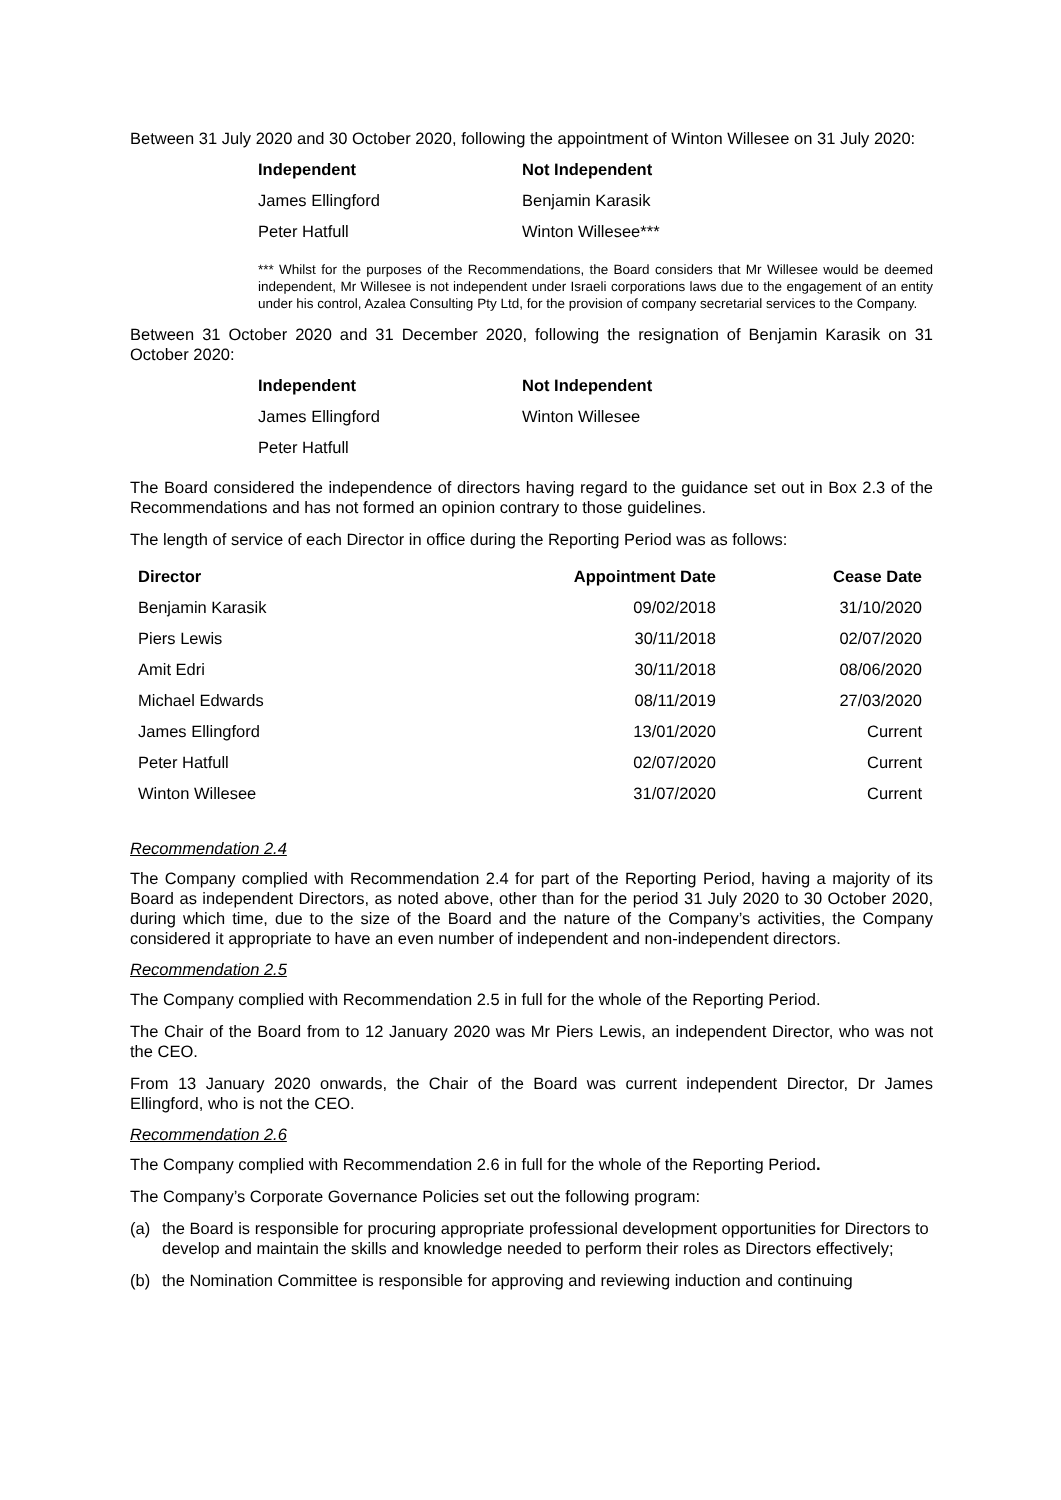Between 31 July 2020 and 30 October 2020, following the appointment of Winton Willesee on 31 July 2020:
| Independent | Not Independent |
| James Ellingford | Benjamin Karasik |
| Peter Hatfull | Winton Willesee*** |
*** Whilst for the purposes of the Recommendations, the Board considers that Mr Willesee would be deemed independent, Mr Willesee is not independent under Israeli corporations laws due to the engagement of an entity under his control, Azalea Consulting Pty Ltd, for the provision of company secretarial services to the Company.
Between 31 October 2020 and 31 December 2020, following the resignation of Benjamin Karasik on 31 October 2020:
| Independent | Not Independent |
| James Ellingford | Winton Willesee |
| Peter Hatfull | |
The Board considered the independence of directors having regard to the guidance set out in Box 2.3 of the Recommendations and has not formed an opinion contrary to those guidelines.
The length of service of each Director in office during the Reporting Period was as follows:
| Director | Appointment Date | Cease Date |
| --- | --- | --- |
| Benjamin Karasik | 09/02/2018 | 31/10/2020 |
| Piers Lewis | 30/11/2018 | 02/07/2020 |
| Amit Edri | 30/11/2018 | 08/06/2020 |
| Michael Edwards | 08/11/2019 | 27/03/2020 |
| James Ellingford | 13/01/2020 | Current |
| Peter Hatfull | 02/07/2020 | Current |
| Winton Willesee | 31/07/2020 | Current |
Recommendation 2.4
The Company complied with Recommendation 2.4 for part of the Reporting Period, having a majority of its Board as independent Directors, as noted above, other than for the period 31 July 2020 to 30 October 2020, during which time, due to the size of the Board and the nature of the Company’s activities, the Company considered it appropriate to have an even number of independent and non-independent directors.
Recommendation 2.5
The Company complied with Recommendation 2.5 in full for the whole of the Reporting Period.
The Chair of the Board from to 12 January 2020 was Mr Piers Lewis, an independent Director, who was not the CEO.
From 13 January 2020 onwards, the Chair of the Board was current independent Director, Dr James Ellingford, who is not the CEO.
Recommendation 2.6
The Company complied with Recommendation 2.6 in full for the whole of the Reporting Period.
The Company’s Corporate Governance Policies set out the following program:
(a) the Board is responsible for procuring appropriate professional development opportunities for Directors to develop and maintain the skills and knowledge needed to perform their roles as Directors effectively;
(b) the Nomination Committee is responsible for approving and reviewing induction and continuing